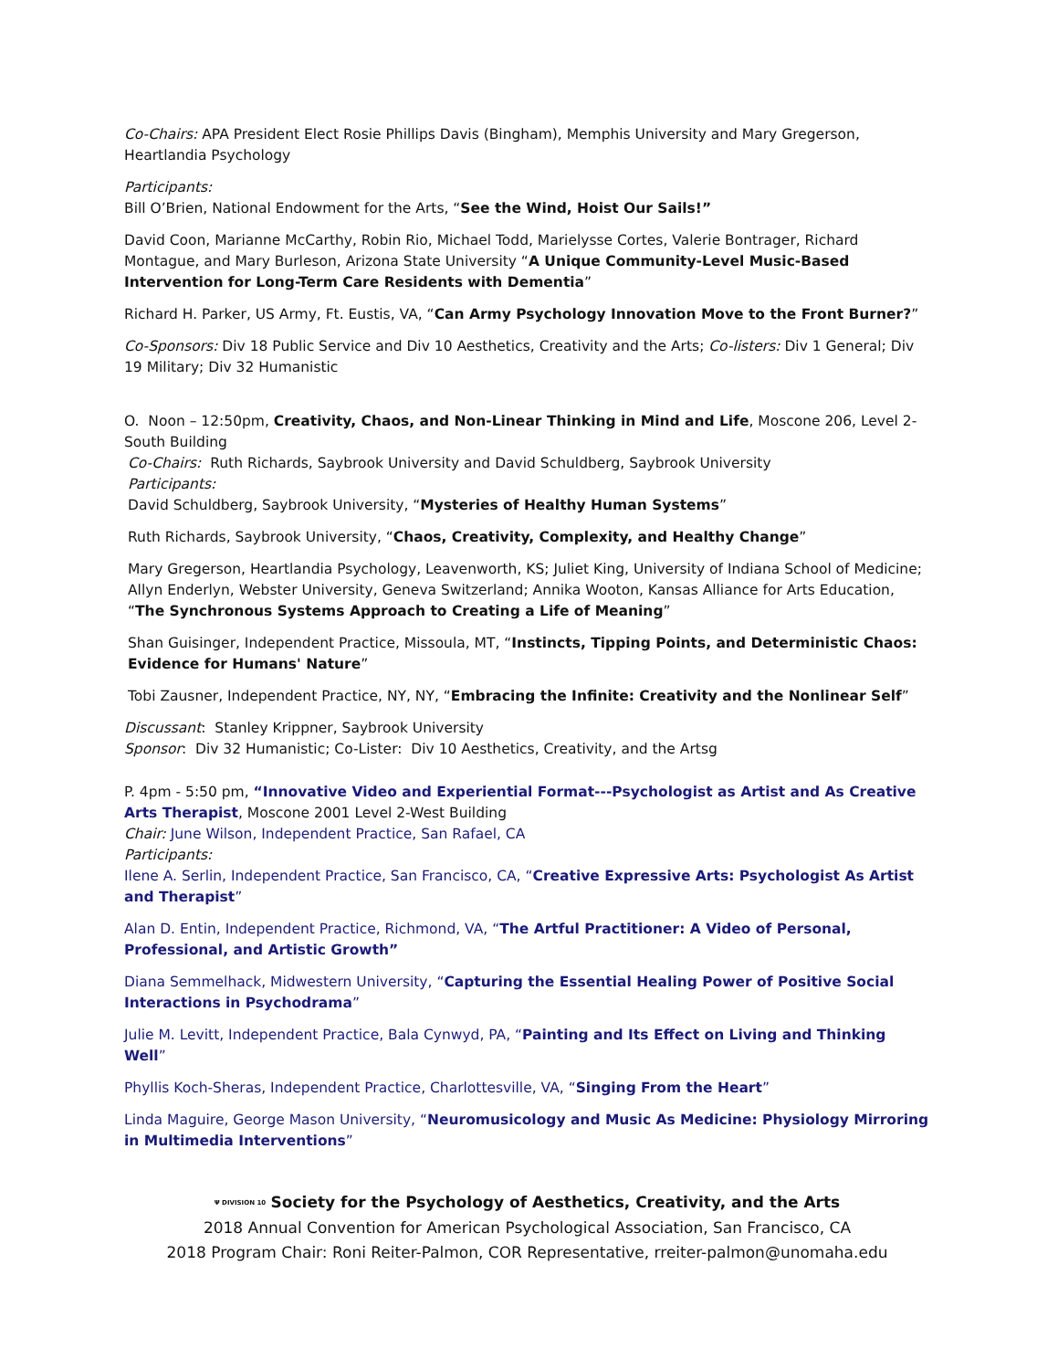Co-Chairs: APA President Elect Rosie Phillips Davis (Bingham), Memphis University and Mary Gregerson, Heartlandia Psychology
Participants:
Bill O’Brien, National Endowment for the Arts, “See the Wind, Hoist Our Sails!”
David Coon, Marianne McCarthy, Robin Rio, Michael Todd, Marielysse Cortes, Valerie Bontrager, Richard Montague, and Mary Burleson, Arizona State University “A Unique Community-Level Music-Based Intervention for Long-Term Care Residents with Dementia”
Richard H. Parker, US Army, Ft. Eustis, VA, “Can Army Psychology Innovation Move to the Front Burner?”
Co-Sponsors: Div 18 Public Service and Div 10 Aesthetics, Creativity and the Arts; Co-listers: Div 1 General; Div 19 Military; Div 32 Humanistic
O. Noon – 12:50pm, Creativity, Chaos, and Non-Linear Thinking in Mind and Life, Moscone 206, Level 2-South Building
Co-Chairs: Ruth Richards, Saybrook University and David Schuldberg, Saybrook University
Participants:
David Schuldberg, Saybrook University, “Mysteries of Healthy Human Systems”
Ruth Richards, Saybrook University, “Chaos, Creativity, Complexity, and Healthy Change”
Mary Gregerson, Heartlandia Psychology, Leavenworth, KS; Juliet King, University of Indiana School of Medicine; Allyn Enderlyn, Webster University, Geneva Switzerland; Annika Wooton, Kansas Alliance for Arts Education, “The Synchronous Systems Approach to Creating a Life of Meaning”
Shan Guisinger, Independent Practice, Missoula, MT, “Instincts, Tipping Points, and Deterministic Chaos: Evidence for Humans' Nature”
Tobi Zausner, Independent Practice, NY, NY, “Embracing the Infinite: Creativity and the Nonlinear Self”
Discussant: Stanley Krippner, Saybrook University
Sponsor: Div 32 Humanistic; Co-Lister: Div 10 Aesthetics, Creativity, and the Artsg
P. 4pm - 5:50 pm, “Innovative Video and Experiential Format---Psychologist as Artist and As Creative Arts Therapist, Moscone 2001 Level 2-West Building
Chair: June Wilson, Independent Practice, San Rafael, CA
Participants:
Ilene A. Serlin, Independent Practice, San Francisco, CA, “Creative Expressive Arts: Psychologist As Artist and Therapist”
Alan D. Entin, Independent Practice, Richmond, VA, “The Artful Practitioner: A Video of Personal, Professional, and Artistic Growth”
Diana Semmelhack, Midwestern University, “Capturing the Essential Healing Power of Positive Social Interactions in Psychodrama”
Julie M. Levitt, Independent Practice, Bala Cynwyd, PA, “Painting and Its Effect on Living and Thinking Well”
Phyllis Koch-Sheras, Independent Practice, Charlottesville, VA, “Singing From the Heart”
Linda Maguire, George Mason University, “Neuromusicology and Music As Medicine: Physiology Mirroring in Multimedia Interventions”
Ψ DIVISION 10 Society for the Psychology of Aesthetics, Creativity, and the Arts
2018 Annual Convention for American Psychological Association, San Francisco, CA
2018 Program Chair: Roni Reiter-Palmon, COR Representative, rreiter-palmon@unomaha.edu